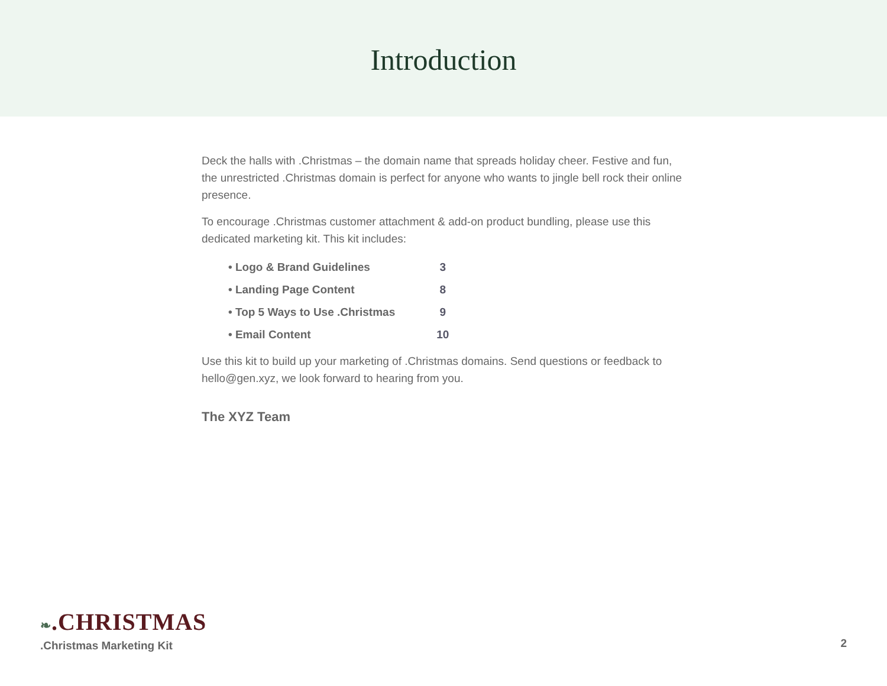Introduction
Deck the halls with .Christmas – the domain name that spreads holiday cheer. Festive and fun, the unrestricted .Christmas domain is perfect for anyone who wants to jingle bell rock their online presence.
To encourage .Christmas customer attachment & add-on product bundling, please use this dedicated marketing kit. This kit includes:
| • Logo & Brand Guidelines | 3 |
| • Landing Page Content | 8 |
| • Top 5 Ways to Use .Christmas | 9 |
| • Email Content | 10 |
Use this kit to build up your marketing of .Christmas domains. Send questions or feedback to hello@gen.xyz, we look forward to hearing from you.
The XYZ Team
❧.CHRISTMAS
.Christmas Marketing Kit
2